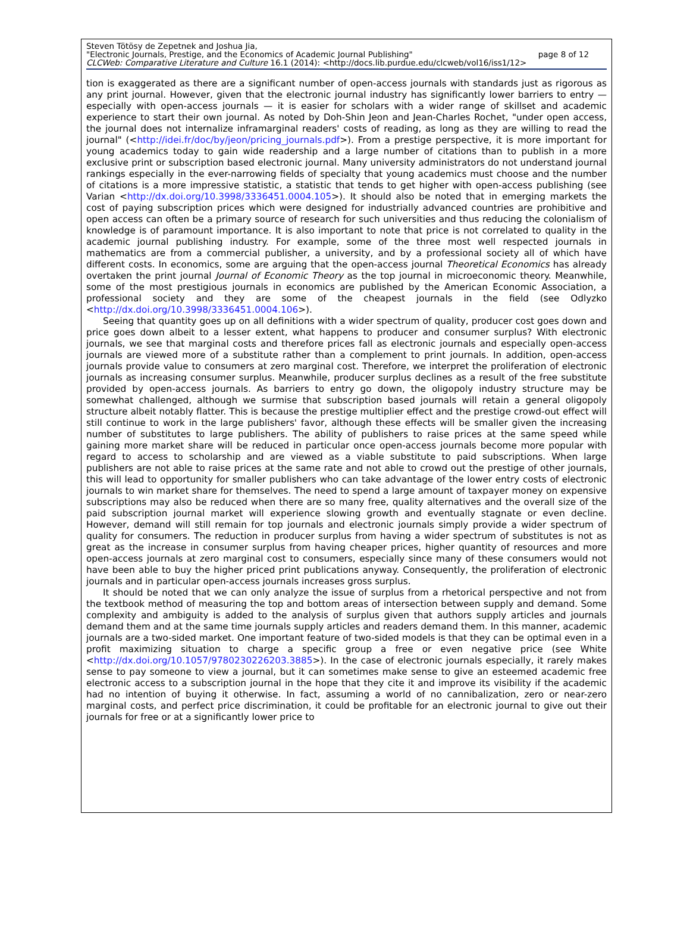Steven Tötösy de Zepetnek and Joshua Jia,
"Electronic Journals, Prestige, and the Economics of Academic Journal Publishing" page 8 of 12
CLCWeb: Comparative Literature and Culture 16.1 (2014): <http://docs.lib.purdue.edu/clcweb/vol16/iss1/12>
tion is exaggerated as there are a significant number of open-access journals with standards just as rigorous as any print journal. However, given that the electronic journal industry has significantly lower barriers to entry — especially with open-access journals — it is easier for scholars with a wider range of skillset and academic experience to start their own journal. As noted by Doh-Shin Jeon and Jean-Charles Rochet, "under open access, the journal does not internalize inframarginal readers' costs of reading, as long as they are willing to read the journal" (<http://idei.fr/doc/by/jeon/pricing_journals.pdf>). From a prestige perspective, it is more important for young academics today to gain wide readership and a large number of citations than to publish in a more exclusive print or subscription based electronic journal. Many university administrators do not understand journal rankings especially in the ever-narrowing fields of specialty that young academics must choose and the number of citations is a more impressive statistic, a statistic that tends to get higher with open-access publishing (see Varian <http://dx.doi.org/10.3998/3336451.0004.105>). It should also be noted that in emerging markets the cost of paying subscription prices which were designed for industrially advanced countries are prohibitive and open access can often be a primary source of research for such universities and thus reducing the colonialism of knowledge is of paramount importance. It is also important to note that price is not correlated to quality in the academic journal publishing industry. For example, some of the three most well respected journals in mathematics are from a commercial publisher, a university, and by a professional society all of which have different costs. In economics, some are arguing that the open-access journal Theoretical Economics has already overtaken the print journal Journal of Economic Theory as the top journal in microeconomic theory. Meanwhile, some of the most prestigious journals in economics are published by the American Economic Association, a professional society and they are some of the cheapest journals in the field (see Odlyzko <http://dx.doi.org/10.3998/3336451.0004.106>).
Seeing that quantity goes up on all definitions with a wider spectrum of quality, producer cost goes down and price goes down albeit to a lesser extent, what happens to producer and consumer surplus? With electronic journals, we see that marginal costs and therefore prices fall as electronic journals and especially open-access journals are viewed more of a substitute rather than a complement to print journals. In addition, open-access journals provide value to consumers at zero marginal cost. Therefore, we interpret the proliferation of electronic journals as increasing consumer surplus. Meanwhile, producer surplus declines as a result of the free substitute provided by open-access journals. As barriers to entry go down, the oligopoly industry structure may be somewhat challenged, although we surmise that subscription based journals will retain a general oligopoly structure albeit notably flatter. This is because the prestige multiplier effect and the prestige crowd-out effect will still continue to work in the large publishers' favor, although these effects will be smaller given the increasing number of substitutes to large publishers. The ability of publishers to raise prices at the same speed while gaining more market share will be reduced in particular once open-access journals become more popular with regard to access to scholarship and are viewed as a viable substitute to paid subscriptions. When large publishers are not able to raise prices at the same rate and not able to crowd out the prestige of other journals, this will lead to opportunity for smaller publishers who can take advantage of the lower entry costs of electronic journals to win market share for themselves. The need to spend a large amount of taxpayer money on expensive subscriptions may also be reduced when there are so many free, quality alternatives and the overall size of the paid subscription journal market will experience slowing growth and eventually stagnate or even decline. However, demand will still remain for top journals and electronic journals simply provide a wider spectrum of quality for consumers. The reduction in producer surplus from having a wider spectrum of substitutes is not as great as the increase in consumer surplus from having cheaper prices, higher quantity of resources and more open-access journals at zero marginal cost to consumers, especially since many of these consumers would not have been able to buy the higher priced print publications anyway. Consequently, the proliferation of electronic journals and in particular open-access journals increases gross surplus.
It should be noted that we can only analyze the issue of surplus from a rhetorical perspective and not from the textbook method of measuring the top and bottom areas of intersection between supply and demand. Some complexity and ambiguity is added to the analysis of surplus given that authors supply articles and journals demand them and at the same time journals supply articles and readers demand them. In this manner, academic journals are a two-sided market. One important feature of two-sided models is that they can be optimal even in a profit maximizing situation to charge a specific group a free or even negative price (see White <http://dx.doi.org/10.1057/9780230226203.3885>). In the case of electronic journals especially, it rarely makes sense to pay someone to view a journal, but it can sometimes make sense to give an esteemed academic free electronic access to a subscription journal in the hope that they cite it and improve its visibility if the academic had no intention of buying it otherwise. In fact, assuming a world of no cannibalization, zero or near-zero marginal costs, and perfect price discrimination, it could be profitable for an electronic journal to give out their journals for free or at a significantly lower price to